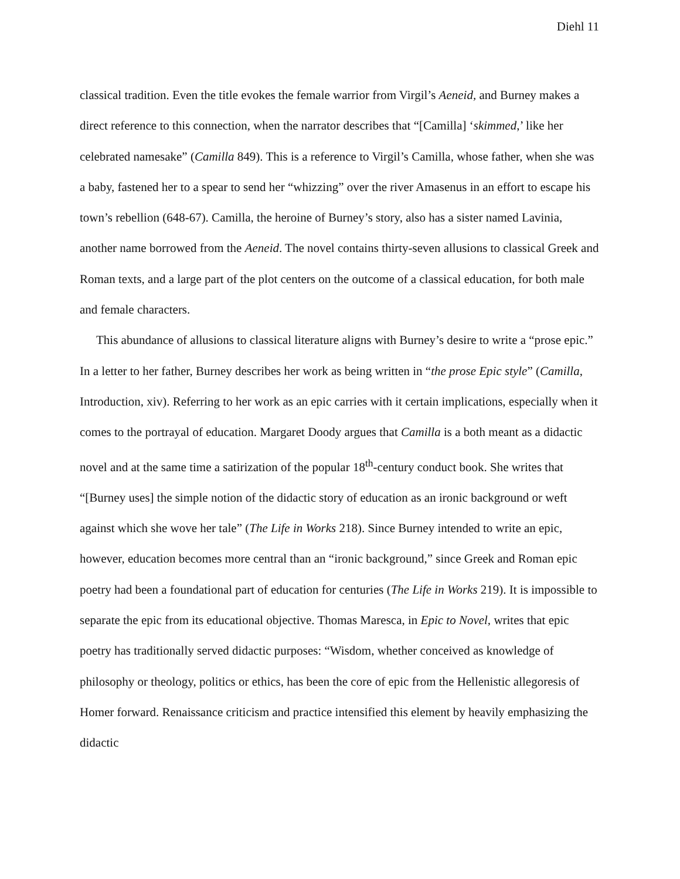Diehl 11
classical tradition. Even the title evokes the female warrior from Virgil’s Aeneid, and Burney makes a direct reference to this connection, when the narrator describes that “[Camilla] ‘skimmed,’ like her celebrated namesake” (Camilla 849). This is a reference to Virgil’s Camilla, whose father, when she was a baby, fastened her to a spear to send her “whizzing” over the river Amasenus in an effort to escape his town’s rebellion (648-67). Camilla, the heroine of Burney’s story, also has a sister named Lavinia, another name borrowed from the Aeneid. The novel contains thirty-seven allusions to classical Greek and Roman texts, and a large part of the plot centers on the outcome of a classical education, for both male and female characters.
This abundance of allusions to classical literature aligns with Burney’s desire to write a “prose epic.” In a letter to her father, Burney describes her work as being written in “the prose Epic style” (Camilla, Introduction, xiv). Referring to her work as an epic carries with it certain implications, especially when it comes to the portrayal of education. Margaret Doody argues that Camilla is a both meant as a didactic novel and at the same time a satirization of the popular 18<sup>th</sup>-century conduct book. She writes that “[Burney uses] the simple notion of the didactic story of education as an ironic background or weft against which she wove her tale” (The Life in Works 218). Since Burney intended to write an epic, however, education becomes more central than an “ironic background,” since Greek and Roman epic poetry had been a foundational part of education for centuries (The Life in Works 219). It is impossible to separate the epic from its educational objective. Thomas Maresca, in Epic to Novel, writes that epic poetry has traditionally served didactic purposes: “Wisdom, whether conceived as knowledge of philosophy or theology, politics or ethics, has been the core of epic from the Hellenistic allegoresis of Homer forward. Renaissance criticism and practice intensified this element by heavily emphasizing the didactic